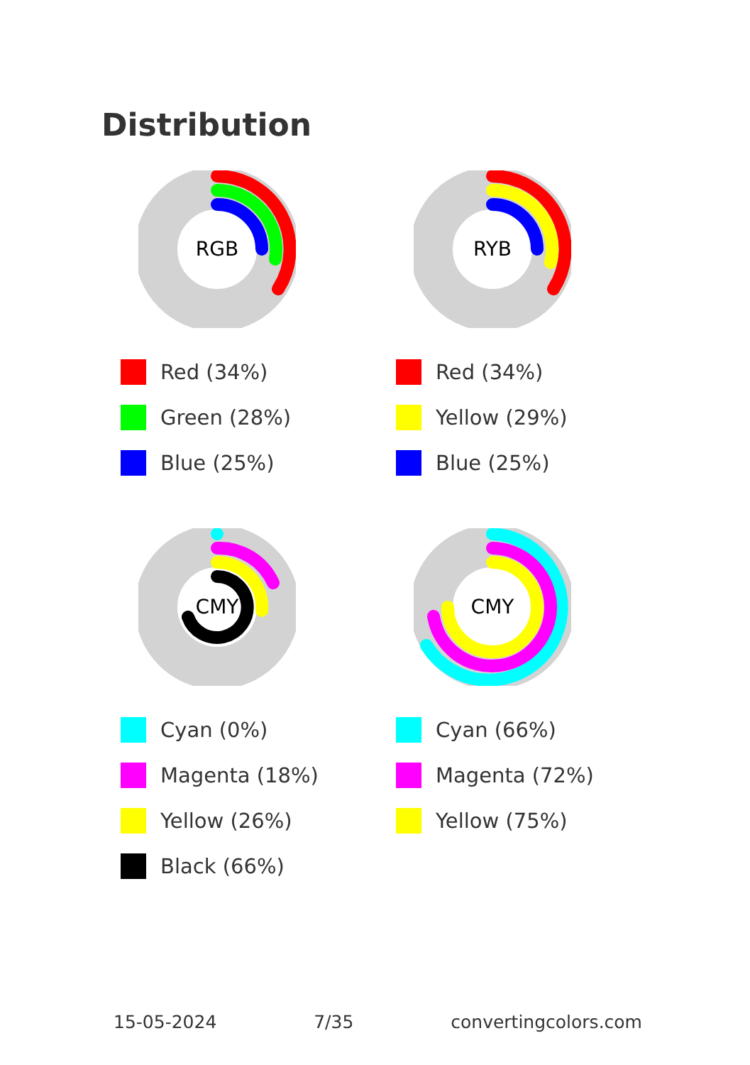Distribution
RGB
Red (34%)
Green (28%)
Blue (25%)
RYB
Red (34%)
Yellow (29%)
Blue (25%)
CMY
Cyan (0%)
Magenta (18%)
Yellow (26%)
Black (66%)
CMY
Cyan (66%)
Magenta (72%)
Yellow (75%)
15-05-2024 7/35 convertingcolors.com